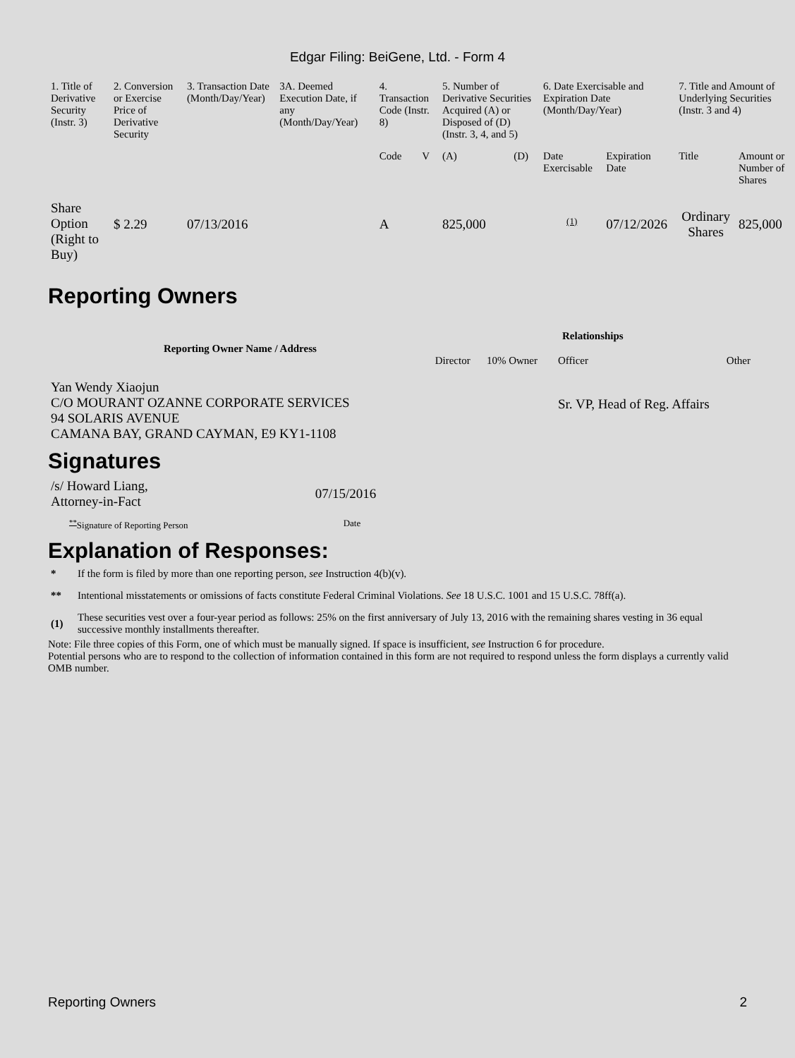Edgar Filing: BeiGene, Ltd. - Form 4
| 1. Title of Derivative Security (Instr. 3) | 2. Conversion or Exercise Price of Derivative Security | 3. Transaction Date (Month/Day/Year) | 3A. Deemed Execution Date, if any (Month/Day/Year) | 4. Transaction Code (Instr. 8) | | 5. Number of Derivative Securities Acquired (A) or Disposed of (D) (Instr. 3, 4, and 5) | | 6. Date Exercisable and Expiration Date (Month/Day/Year) | | 7. Title and Amount of Underlying Securities (Instr. 3 and 4) | |
| | | | | Code | V | (A) | (D) | Date Exercisable | Expiration Date | Title | Amount or Number of Shares |
| Share Option (Right to Buy) | $ 2.29 | 07/13/2016 | | A | | 825,000 | | <sup>(1)</sup> | 07/12/2026 | Ordinary Shares | 825,000 |
Reporting Owners
| Reporting Owner Name / Address | Relationships | | | |
| --- | --- | --- | --- | --- |
| | Director | 10% Owner | Officer | Other |
| Yan Wendy Xiaojun C/O MOURANT OZANNE CORPORATE SERVICES 94 SOLARIS AVENUE CAMANA BAY, GRAND CAYMAN, E9 KY1-1108 | | | Sr. VP, Head of Reg. Affairs | |
Signatures
| /s/ Howard Liang, Attorney-in-Fact | 07/15/2016 |
| <sup>**</sup> Signature of Reporting Person | Date |
Explanation of Responses:
| * | If the form is filed by more than one reporting person, see Instruction 4(b)(v). |
| ** | Intentional misstatements or omissions of facts constitute Federal Criminal Violations. See 18 U.S.C. 1001 and 15 U.S.C. 78ff(a). |
| (1) | These securities vest over a four-year period as follows: 25% on the first anniversary of July 13, 2016 with the remaining shares vesting in 36 equal successive monthly installments thereafter. |
Note: File three copies of this Form, one of which must be manually signed. If space is insufficient, see Instruction 6 for procedure.
Potential persons who are to respond to the collection of information contained in this form are not required to respond unless the form displays a currently valid OMB number.
Reporting Owners 2